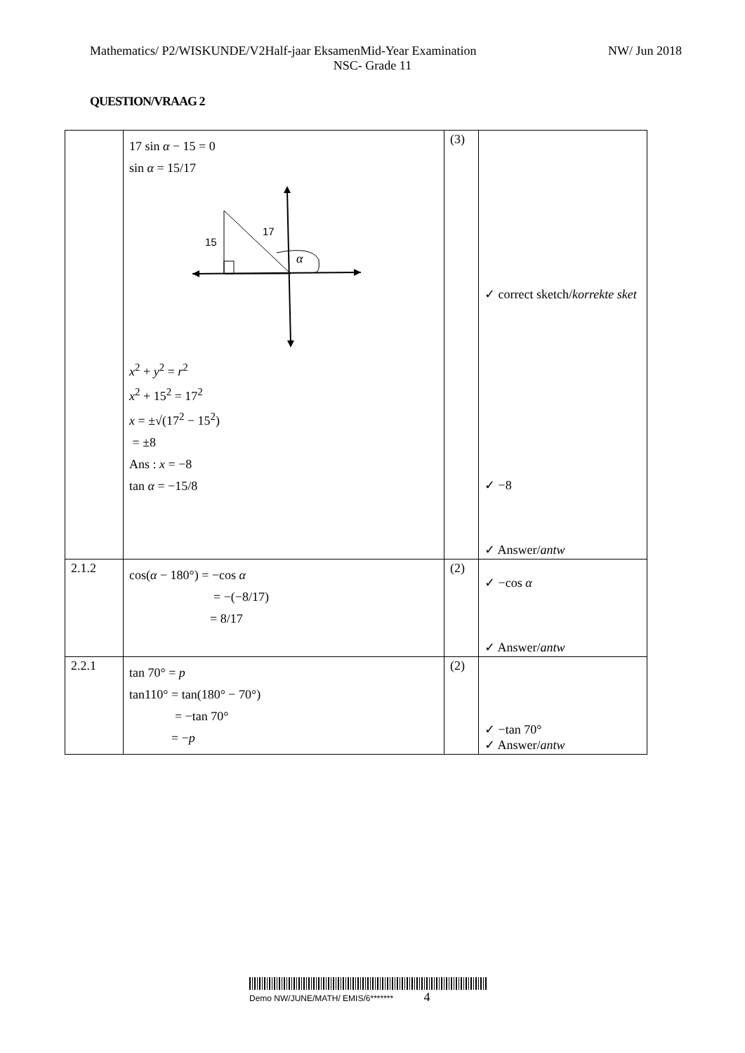Mathematics/ P2/WISKUNDE/V2Half-jaar EksamenMid-Year Examination
NW/ Jun 2018
NSC- Grade 11
QUESTION/VRAAG 2
| | 17 sin α − 15 = 0 sin α = 15/17 15 17 α x<sup>2</sup> + y<sup>2</sup> = r<sup>2</sup> x<sup>2</sup> + 15<sup>2</sup> = 17<sup>2</sup> x = ±√(17<sup>2</sup> − 15<sup>2</sup>) = ±8 Ans : x = −8 tan α = −15/8 | (3) | ✓ correct sketch/ korrekte sket ✓ −8 ✓ Answer/ antw |
| 2.1.2 | cos( α − 180°) = −cos α = −(−8/17) = 8/17 | (2) | ✓ −cos α ✓ Answer/ antw |
| 2.2.1 | tan 70° = p tan110° = tan(180° − 70°) = −tan 70° = − p | (2) | ✓ −tan 70° ✓ Answer/ antw |
Demo NW/JUNE/MATH/ EMIS/6******* 4